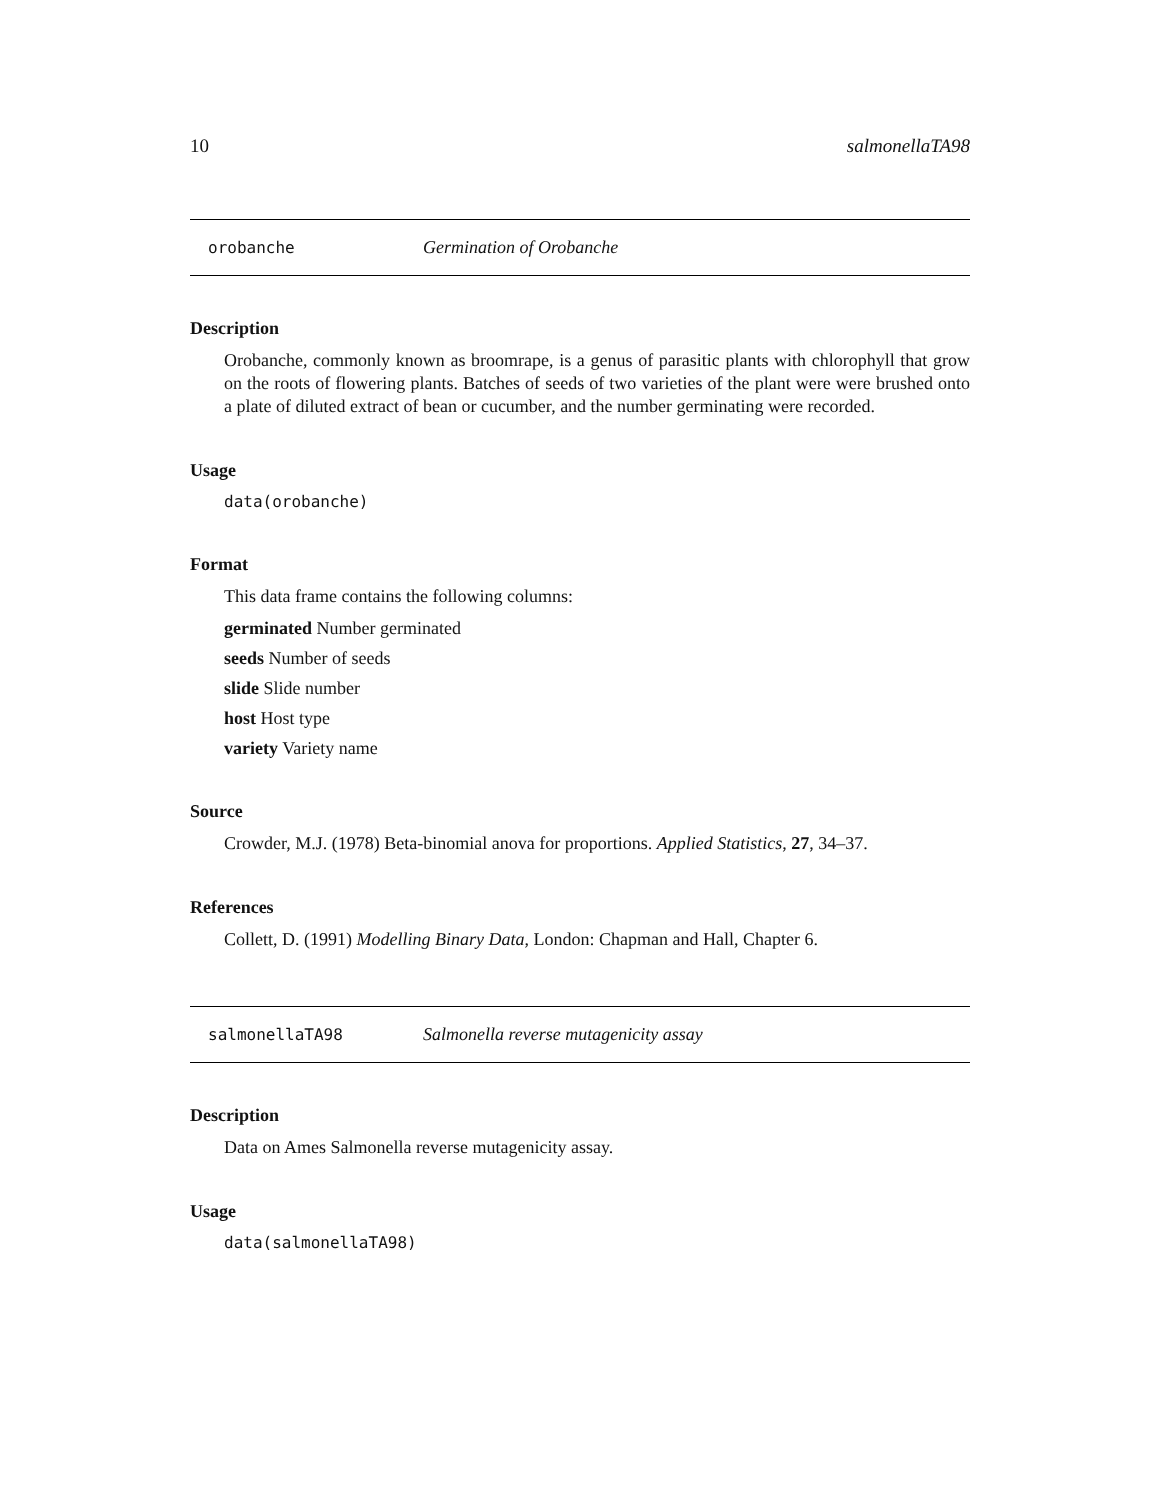10 salmonellaTA98
orobanche Germination of Orobanche
Description
Orobanche, commonly known as broomrape, is a genus of parasitic plants with chlorophyll that grow on the roots of flowering plants. Batches of seeds of two varieties of the plant were were brushed onto a plate of diluted extract of bean or cucumber, and the number germinating were recorded.
Usage
data(orobanche)
Format
This data frame contains the following columns:
germinated Number germinated
seeds Number of seeds
slide Slide number
host Host type
variety Variety name
Source
Crowder, M.J. (1978) Beta-binomial anova for proportions. Applied Statistics, 27, 34–37.
References
Collett, D. (1991) Modelling Binary Data, London: Chapman and Hall, Chapter 6.
salmonellaTA98 Salmonella reverse mutagenicity assay
Description
Data on Ames Salmonella reverse mutagenicity assay.
Usage
data(salmonellaTA98)